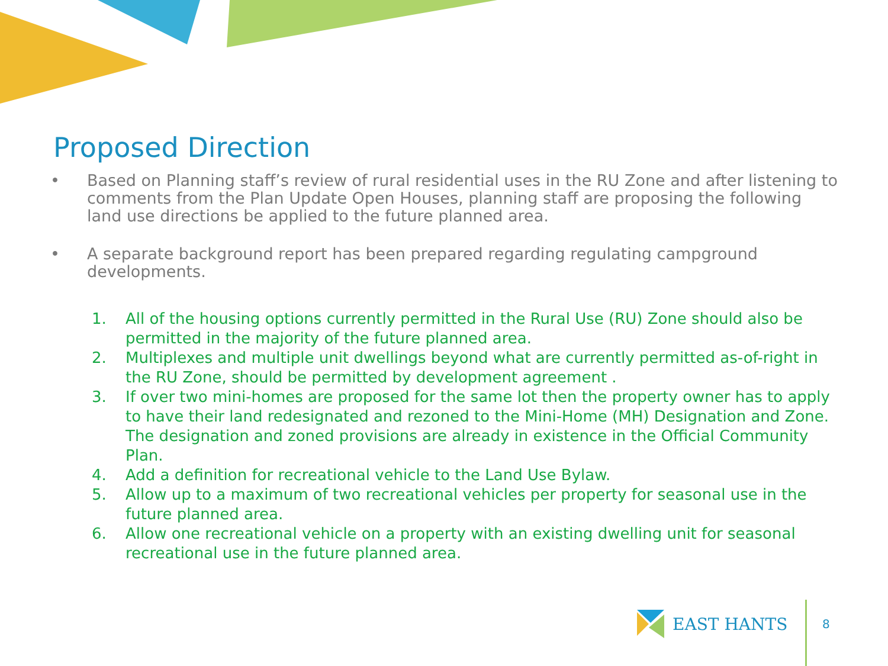Proposed Direction
• Based on Planning staff’s review of rural residential uses in the RU Zone and after listening to comments from the Plan Update Open Houses, planning staff are proposing the following land use directions be applied to the future planned area.
• A separate background report has been prepared regarding regulating campground developments.
1. All of the housing options currently permitted in the Rural Use (RU) Zone should also be permitted in the majority of the future planned area.
2. Multiplexes and multiple unit dwellings beyond what are currently permitted as-of-right in the RU Zone, should be permitted by development agreement .
3. If over two mini-homes are proposed for the same lot then the property owner has to apply to have their land redesignated and rezoned to the Mini-Home (MH) Designation and Zone. The designation and zoned provisions are already in existence in the Official Community Plan.
4. Add a definition for recreational vehicle to the Land Use Bylaw.
5. Allow up to a maximum of two recreational vehicles per property for seasonal use in the future planned area.
6. Allow one recreational vehicle on a property with an existing dwelling unit for seasonal recreational use in the future planned area.
EAST HANTS
8